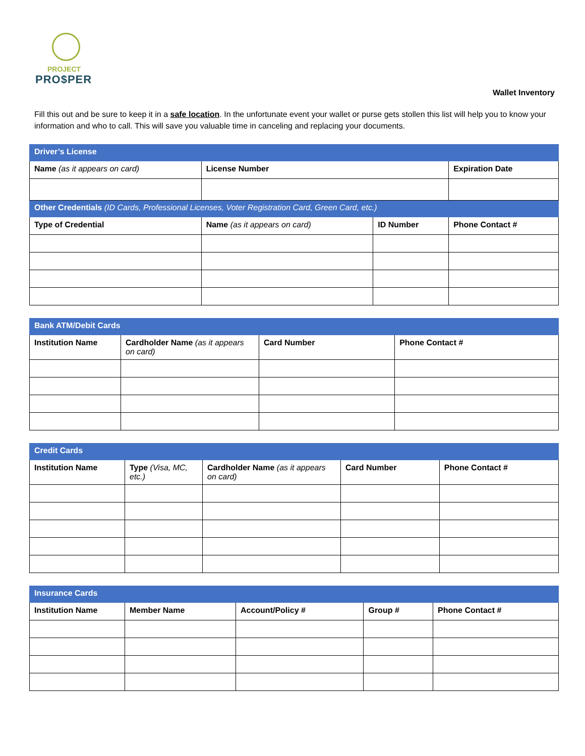PROJECT
PRO$PER
Wallet Inventory
Fill this out and be sure to keep it in a safe location. In the unfortunate event your wallet or purse gets stollen this list will help you to know your information and who to call. This will save you valuable time in canceling and replacing your documents.
| Driver’s License | | | |
| Name (as it appears on card) | License Number | | Expiration Date |
| Other Credentials (ID Cards, Professional Licenses, Voter Registration Card, Green Card, etc.) | | | |
| Type of Credential | Name (as it appears on card) | ID Number | Phone Contact # |
| Bank ATM/Debit Cards | | | |
| Institution Name | Cardholder Name (as it appears on card) | Card Number | Phone Contact # |
| Credit Cards | | | | |
| Institution Name | Type (Visa, MC, etc.) | Cardholder Name (as it appears on card) | Card Number | Phone Contact # |
| Insurance Cards | | | | |
| Institution Name | Member Name | Account/Policy # | Group # | Phone Contact # |